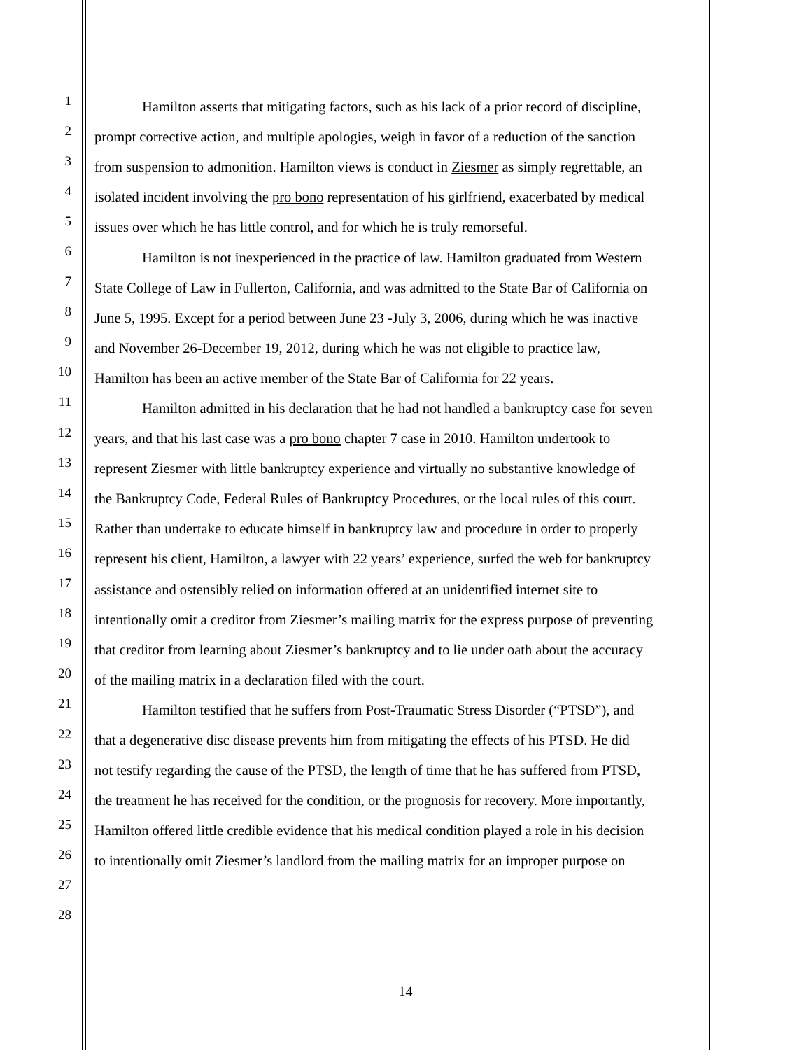1 Hamilton asserts that mitigating factors, such as his lack of a prior record of discipline,
2 prompt corrective action, and multiple apologies, weigh in favor of a reduction of the sanction
3 from suspension to admonition. Hamilton views is conduct in Ziesmer as simply regrettable, an
4 isolated incident involving the pro bono representation of his girlfriend, exacerbated by medical
5 issues over which he has little control, and for which he is truly remorseful.
6 Hamilton is not inexperienced in the practice of law. Hamilton graduated from Western
7 State College of Law in Fullerton, California, and was admitted to the State Bar of California on
8 June 5, 1995. Except for a period between June 23 -July 3, 2006, during which he was inactive
9 and November 26-December 19, 2012, during which he was not eligible to practice law,
10 Hamilton has been an active member of the State Bar of California for 22 years.
11 Hamilton admitted in his declaration that he had not handled a bankruptcy case for seven
12 years, and that his last case was a pro bono chapter 7 case in 2010. Hamilton undertook to
13 represent Ziesmer with little bankruptcy experience and virtually no substantive knowledge of
14 the Bankruptcy Code, Federal Rules of Bankruptcy Procedures, or the local rules of this court.
15 Rather than undertake to educate himself in bankruptcy law and procedure in order to properly
16 represent his client, Hamilton, a lawyer with 22 years’ experience, surfed the web for bankruptcy
17 assistance and ostensibly relied on information offered at an unidentified internet site to
18 intentionally omit a creditor from Ziesmer’s mailing matrix for the express purpose of preventing
19 that creditor from learning about Ziesmer’s bankruptcy and to lie under oath about the accuracy
20 of the mailing matrix in a declaration filed with the court.
21 Hamilton testified that he suffers from Post-Traumatic Stress Disorder (“PTSD”), and
22 that a degenerative disc disease prevents him from mitigating the effects of his PTSD. He did
23 not testify regarding the cause of the PTSD, the length of time that he has suffered from PTSD,
24 the treatment he has received for the condition, or the prognosis for recovery. More importantly,
25 Hamilton offered little credible evidence that his medical condition played a role in his decision
26 to intentionally omit Ziesmer’s landlord from the mailing matrix for an improper purpose on
27
28
14